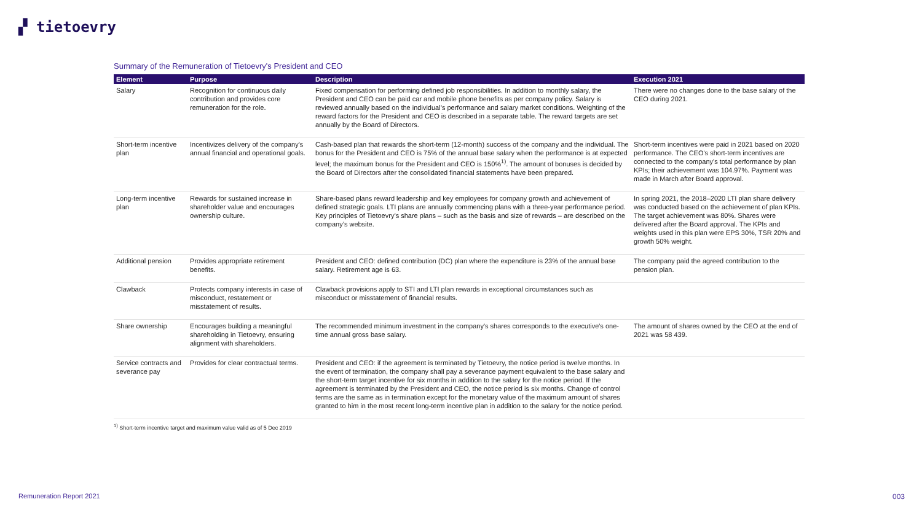▞ tietoevry
Summary of the Remuneration of Tietoevry's President and CEO
| Element | Purpose | Description | Execution 2021 |
| --- | --- | --- | --- |
| Salary | Recognition for continuous daily contribution and provides core remuneration for the role. | Fixed compensation for performing defined job responsibilities. In addition to monthly salary, the President and CEO can be paid car and mobile phone benefits as per company policy. Salary is reviewed annually based on the individual’s performance and salary market conditions. Weighting of the reward factors for the President and CEO is described in a separate table. The reward targets are set annually by the Board of Directors. | There were no changes done to the base salary of the CEO during 2021. |
| Short-term incentive plan | Incentivizes delivery of the company's annual financial and operational goals. | Cash-based plan that rewards the short-term (12-month) success of the company and the individual. The bonus for the President and CEO is 75% of the annual base salary when the performance is at expected level; the maximum bonus for the President and CEO is 150%<sup>1)</sup>. The amount of bonuses is decided by the Board of Directors after the consolidated financial statements have been prepared. | Short-term incentives were paid in 2021 based on 2020 performance. The CEO's short-term incentives are connected to the company's total performance by plan KPIs; their achievement was 104.97%. Payment was made in March after Board approval. |
| Long-term incentive plan | Rewards for sustained increase in shareholder value and encourages ownership culture. | Share-based plans reward leadership and key employees for company growth and achievement of defined strategic goals. LTI plans are annually commencing plans with a three-year performance period. Key principles of Tietoevry’s share plans – such as the basis and size of rewards – are described on the company’s website. | In spring 2021, the 2018–2020 LTI plan share delivery was conducted based on the achievement of plan KPIs. The target achievement was 80%. Shares were delivered after the Board approval. The KPIs and weights used in this plan were EPS 30%, TSR 20% and growth 50% weight. |
| Additional pension | Provides appropriate retirement benefits. | President and CEO: defined contribution (DC) plan where the expenditure is 23% of the annual base salary. Retirement age is 63. | The company paid the agreed contribution to the pension plan. |
| Clawback | Protects company interests in case of misconduct, restatement or misstatement of results. | Clawback provisions apply to STI and LTI plan rewards in exceptional circumstances such as misconduct or misstatement of financial results. | |
| Share ownership | Encourages building a meaningful shareholding in Tietoevry, ensuring alignment with shareholders. | The recommended minimum investment in the company's shares corresponds to the executive's one-time annual gross base salary. | The amount of shares owned by the CEO at the end of 2021 was 58 439. |
| Service contracts and severance pay | Provides for clear contractual terms. | President and CEO: if the agreement is terminated by Tietoevry, the notice period is twelve months. In the event of termination, the company shall pay a severance payment equivalent to the base salary and the short-term target incentive for six months in addition to the salary for the notice period. If the agreement is terminated by the President and CEO, the notice period is six months. Change of control terms are the same as in termination except for the monetary value of the maximum amount of shares granted to him in the most recent long-term incentive plan in addition to the salary for the notice period. | |
<sup>1)</sup> Short-term incentive target and maximum value valid as of 5 Dec 2019
Remuneration Report 2021 003